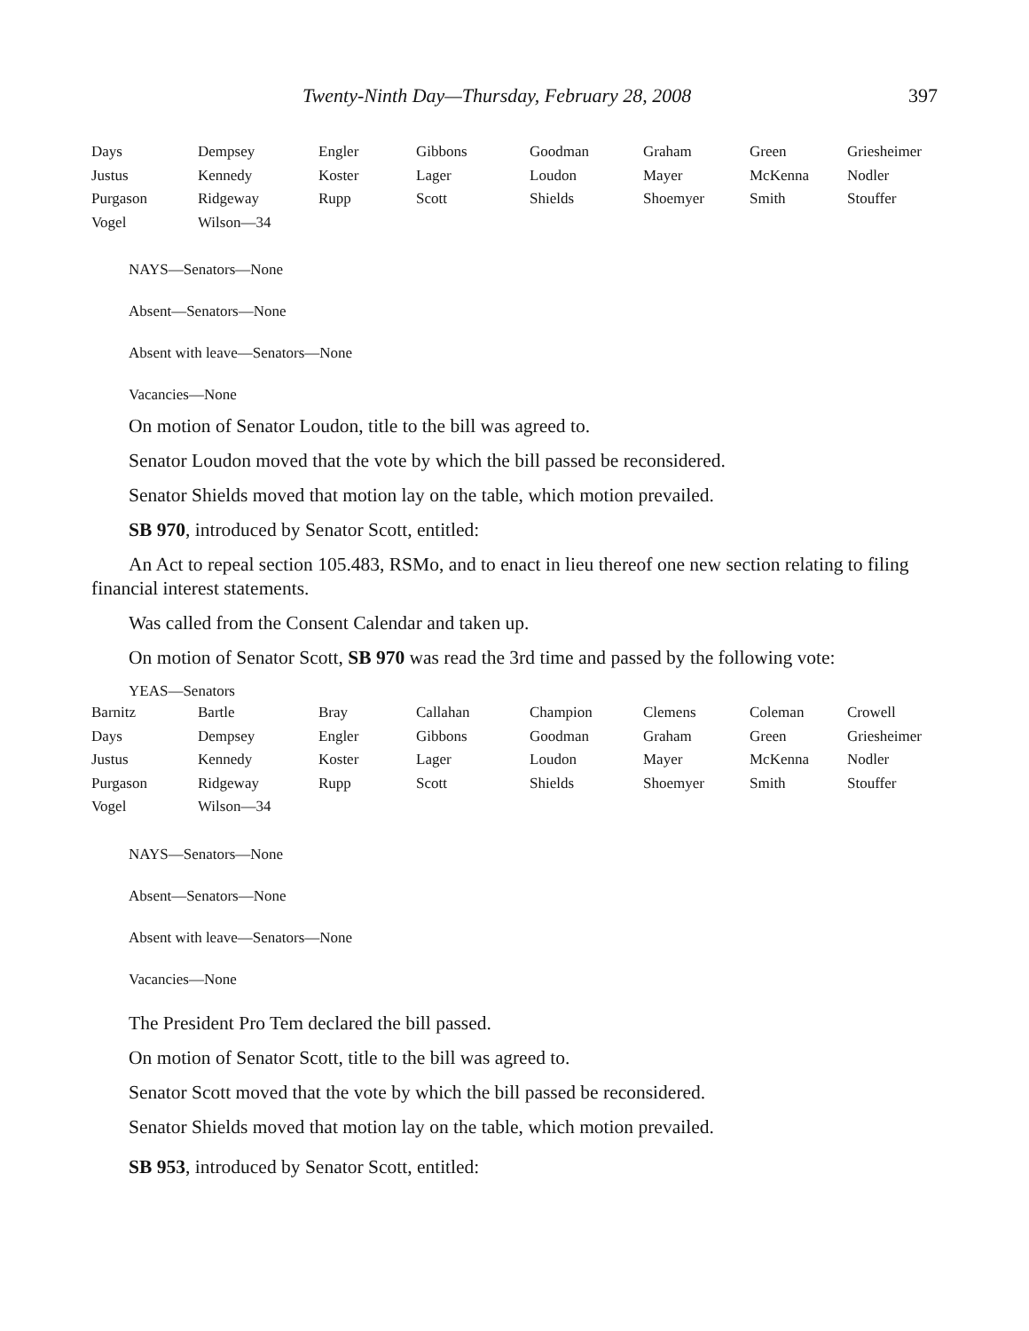Twenty-Ninth Day—Thursday, February 28, 2008 397
| Days | Dempsey | Engler | Gibbons | Goodman | Graham | Green | Griesheimer |
| Justus | Kennedy | Koster | Lager | Loudon | Mayer | McKenna | Nodler |
| Purgason | Ridgeway | Rupp | Scott | Shields | Shoemyer | Smith | Stouffer |
| Vogel | Wilson—34 | | | | | | |
NAYS—Senators—None
Absent—Senators—None
Absent with leave—Senators—None
Vacancies—None
On motion of Senator Loudon, title to the bill was agreed to.
Senator Loudon moved that the vote by which the bill passed be reconsidered.
Senator Shields moved that motion lay on the table, which motion prevailed.
SB 970, introduced by Senator Scott, entitled:
An Act to repeal section 105.483, RSMo, and to enact in lieu thereof one new section relating to filing financial interest statements.
Was called from the Consent Calendar and taken up.
On motion of Senator Scott, SB 970 was read the 3rd time and passed by the following vote:
YEAS—Senators
| Barnitz | Bartle | Bray | Callahan | Champion | Clemens | Coleman | Crowell |
| Days | Dempsey | Engler | Gibbons | Goodman | Graham | Green | Griesheimer |
| Justus | Kennedy | Koster | Lager | Loudon | Mayer | McKenna | Nodler |
| Purgason | Ridgeway | Rupp | Scott | Shields | Shoemyer | Smith | Stouffer |
| Vogel | Wilson—34 | | | | | | |
NAYS—Senators—None
Absent—Senators—None
Absent with leave—Senators—None
Vacancies—None
The President Pro Tem declared the bill passed.
On motion of Senator Scott, title to the bill was agreed to.
Senator Scott moved that the vote by which the bill passed be reconsidered.
Senator Shields moved that motion lay on the table, which motion prevailed.
SB 953, introduced by Senator Scott, entitled: